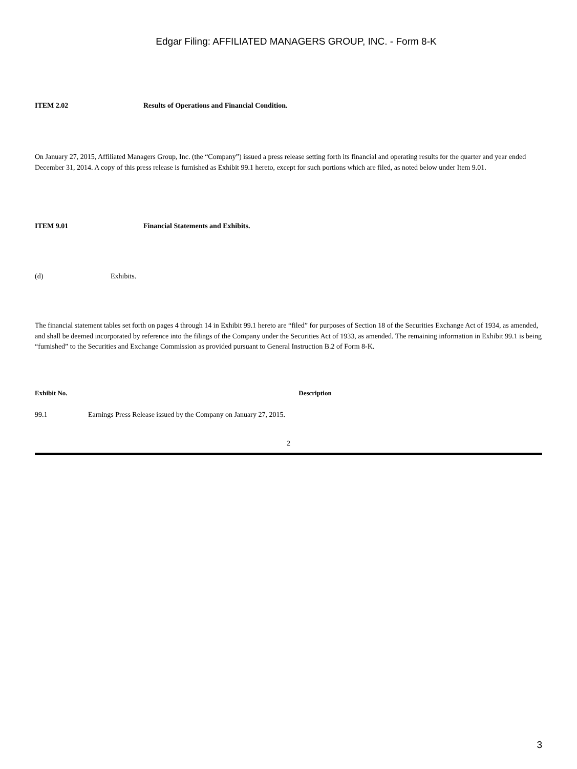Edgar Filing: AFFILIATED MANAGERS GROUP, INC. - Form 8-K
ITEM 2.02 Results of Operations and Financial Condition.
On January 27, 2015, Affiliated Managers Group, Inc. (the “Company”) issued a press release setting forth its financial and operating results for the quarter and year ended December 31, 2014. A copy of this press release is furnished as Exhibit 99.1 hereto, except for such portions which are filed, as noted below under Item 9.01.
ITEM 9.01 Financial Statements and Exhibits.
(d) Exhibits.
The financial statement tables set forth on pages 4 through 14 in Exhibit 99.1 hereto are “filed” for purposes of Section 18 of the Securities Exchange Act of 1934, as amended, and shall be deemed incorporated by reference into the filings of the Company under the Securities Act of 1933, as amended. The remaining information in Exhibit 99.1 is being “furnished” to the Securities and Exchange Commission as provided pursuant to General Instruction B.2 of Form 8-K.
| Exhibit No. | Description |
| --- | --- |
| 99.1 | Earnings Press Release issued by the Company on January 27, 2015. |
2
3